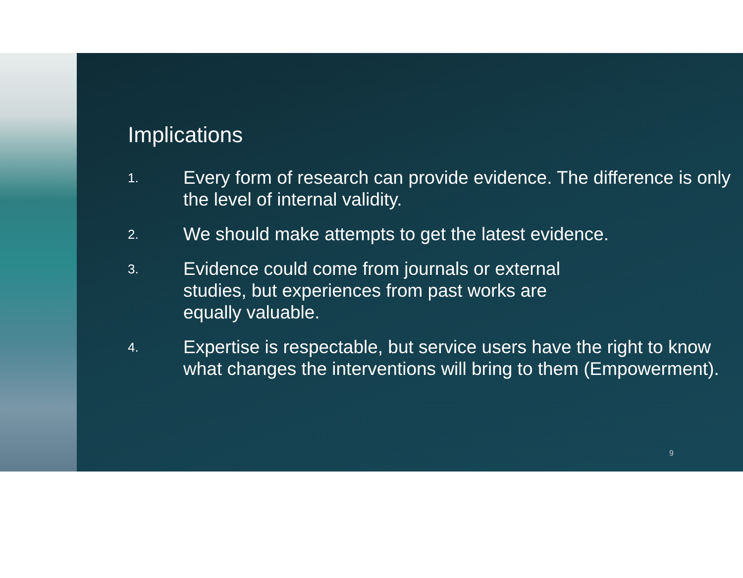Implications
1.
Every form of research can provide evidence. The difference is only the level of internal validity.
2.
We should make attempts to get the latest evidence.
3.
Evidence could come from journals or external
studies, but experiences from past works are
equally valuable.
4.
Expertise is respectable, but service users have the right to know what changes the interventions will bring to them (Empowerment).
9